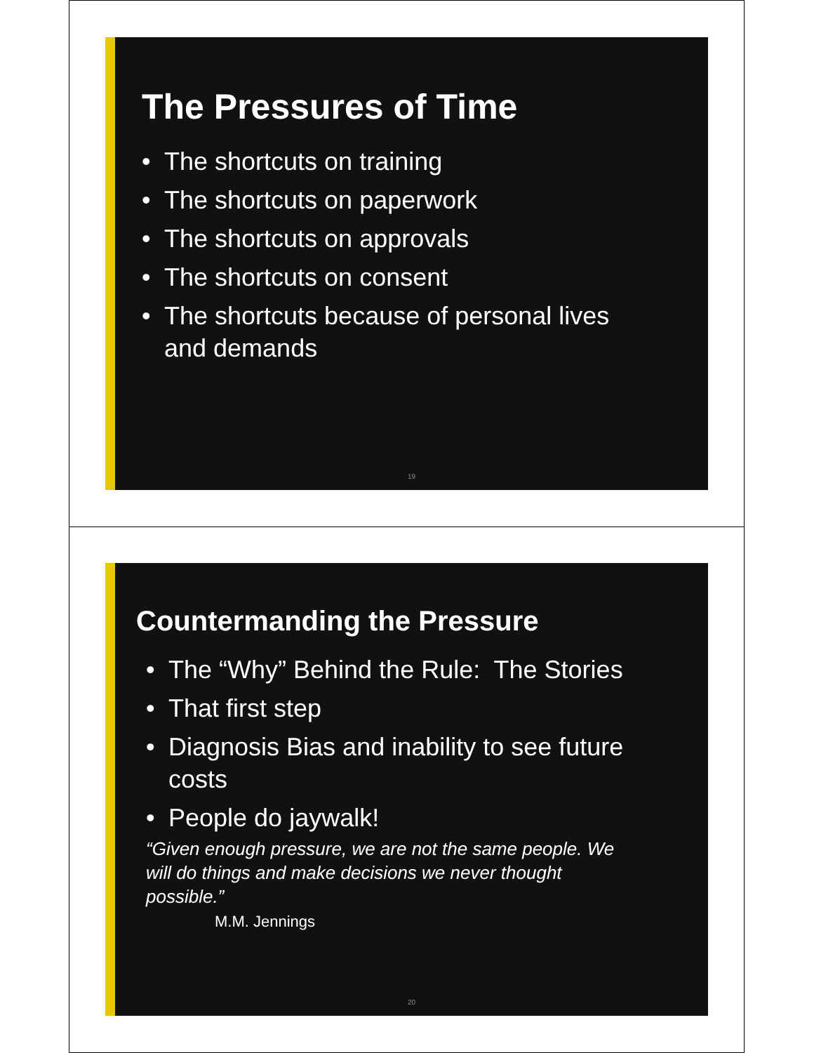The Pressures of Time
• The shortcuts on training
• The shortcuts on paperwork
• The shortcuts on approvals
• The shortcuts on consent
• The shortcuts because of personal lives
and demands
19
Countermanding the Pressure
• The “Why” Behind the Rule: The Stories
• That first step
• Diagnosis Bias and inability to see future
costs
• People do jaywalk!
“Given enough pressure, we are not the same people. We
will do things and make decisions we never thought
possible.”
M.M. Jennings
20